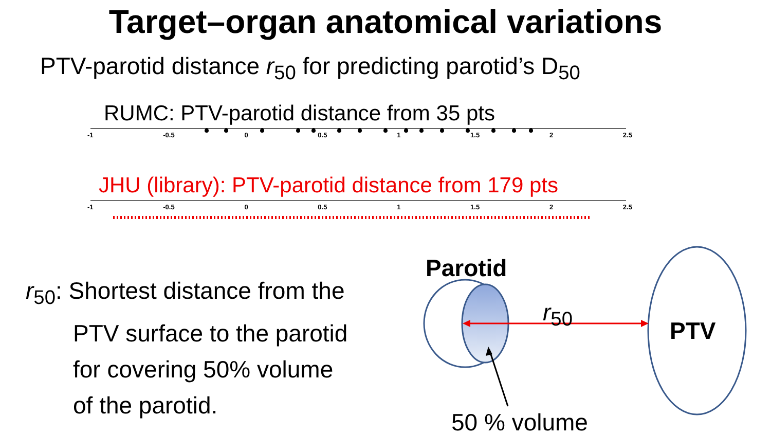Target–organ anatomical variations
PTV-parotid distance r<sub>50</sub> for predicting parotid’s D<sub>50</sub>
RUMC: PTV-parotid distance from 35 pts
-1 -0.5 0 0.5 1 1.5 2 2.5
JHU (library): PTV-parotid distance from 179 pts
-1 -0.5 0 0.5 1 1.5 2 2.5
r<sub>50</sub>: Shortest distance from the
PTV surface to the parotid
for covering 50% volume
of the parotid.
Parotid
r<sub>50</sub>
PTV
50 % volume